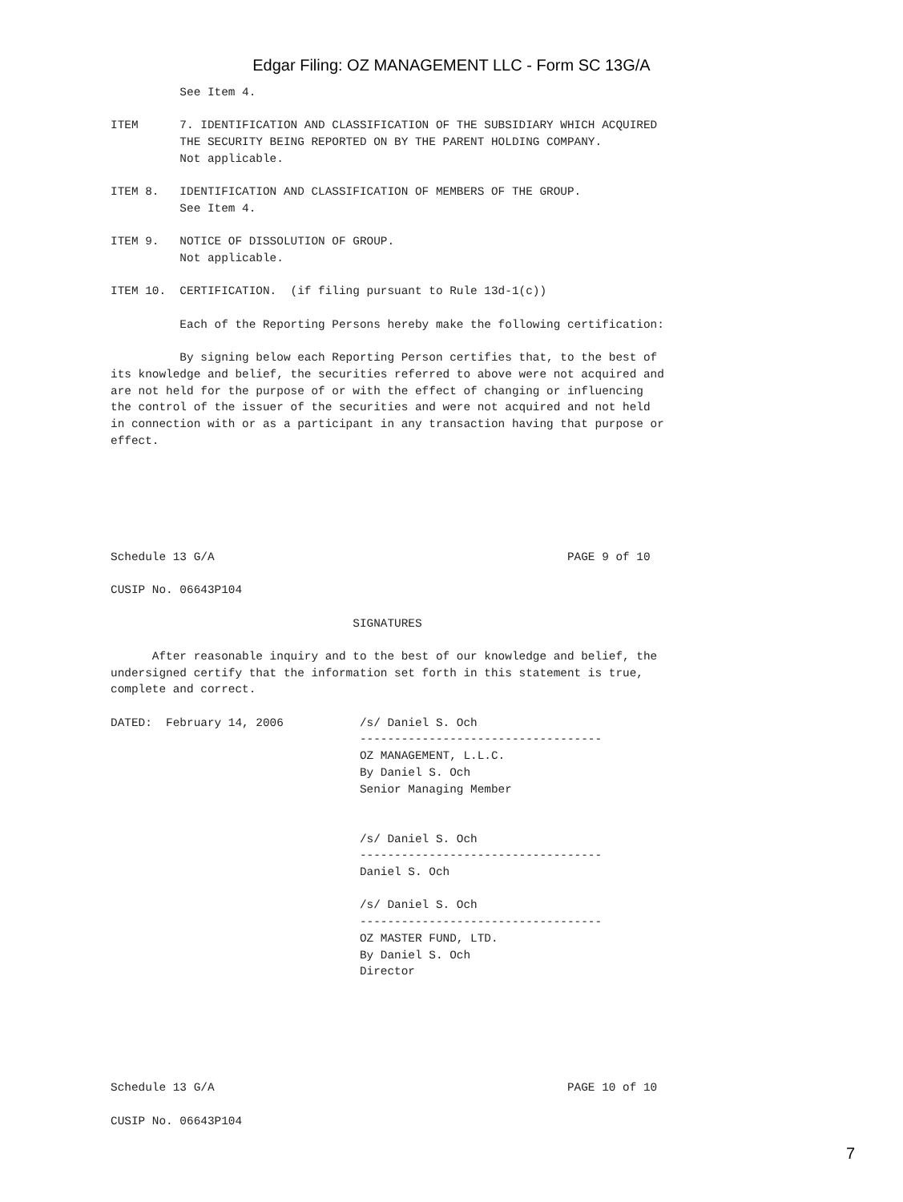Edgar Filing: OZ MANAGEMENT LLC - Form SC 13G/A
          See Item 4.

ITEM      7. IDENTIFICATION AND CLASSIFICATION OF THE SUBSIDIARY WHICH ACQUIRED
          THE SECURITY BEING REPORTED ON BY THE PARENT HOLDING COMPANY.
          Not applicable.

ITEM 8.   IDENTIFICATION AND CLASSIFICATION OF MEMBERS OF THE GROUP.
          See Item 4.

ITEM 9.   NOTICE OF DISSOLUTION OF GROUP.
          Not applicable.

ITEM 10.  CERTIFICATION.  (if filing pursuant to Rule 13d-1(c))

          Each of the Reporting Persons hereby make the following certification:

          By signing below each Reporting Person certifies that, to the best of
its knowledge and belief, the securities referred to above were not acquired and
are not held for the purpose of or with the effect of changing or influencing
the control of the issuer of the securities and were not acquired and not held
in connection with or as a participant in any transaction having that purpose or
effect.






Schedule 13 G/A                                                   PAGE 9 of 10

CUSIP No. 06643P104

                                   SIGNATURES

      After reasonable inquiry and to the best of our knowledge and belief, the
undersigned certify that the information set forth in this statement is true,
complete and correct.

DATED:  February 14, 2006           /s/ Daniel S. Och
                                    -----------------------------------
                                    OZ MANAGEMENT, L.L.C.
                                    By Daniel S. Och
                                    Senior Managing Member


                                    /s/ Daniel S. Och
                                    -----------------------------------
                                    Daniel S. Och

                                    /s/ Daniel S. Och
                                    -----------------------------------
                                    OZ MASTER FUND, LTD.
                                    By Daniel S. Och
                                    Director






Schedule 13 G/A                                                   PAGE 10 of 10

CUSIP No. 06643P104
7